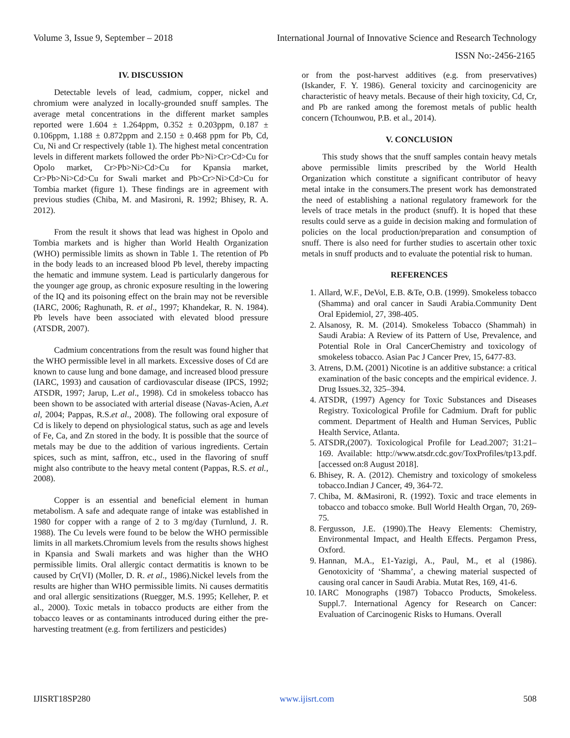Volume 3, Issue 9, September – 2018 International Journal of Innovative Science and Research Technology
ISSN No:-2456-2165
IV. DISCUSSION
Detectable levels of lead, cadmium, copper, nickel and chromium were analyzed in locally-grounded snuff samples. The average metal concentrations in the different market samples reported were 1.604 ± 1.264ppm, 0.352 ± 0.203ppm, 0.187 ± 0.106ppm, 1.188 ± 0.872ppm and 2.150 ± 0.468 ppm for Pb, Cd, Cu, Ni and Cr respectively (table 1). The highest metal concentration levels in different markets followed the order Pb>Ni>Cr>Cd>Cu for Opolo market, Cr>Pb>Ni>Cd>Cu for Kpansia market, Cr>Pb>Ni>Cd>Cu for Swali market and Pb>Cr>Ni>Cd>Cu for Tombia market (figure 1). These findings are in agreement with previous studies (Chiba, M. and Masironi, R. 1992; Bhisey, R. A. 2012).
From the result it shows that lead was highest in Opolo and Tombia markets and is higher than World Health Organization (WHO) permissible limits as shown in Table 1. The retention of Pb in the body leads to an increased blood Pb level, thereby impacting the hematic and immune system. Lead is particularly dangerous for the younger age group, as chronic exposure resulting in the lowering of the IQ and its poisoning effect on the brain may not be reversible (IARC, 2006; Raghunath, R. et al., 1997; Khandekar, R. N. 1984). Pb levels have been associated with elevated blood pressure (ATSDR, 2007).
Cadmium concentrations from the result was found higher that the WHO permissible level in all markets. Excessive doses of Cd are known to cause lung and bone damage, and increased blood pressure (IARC, 1993) and causation of cardiovascular disease (IPCS, 1992; ATSDR, 1997; Jarup, L.et al., 1998). Cd in smokeless tobacco has been shown to be associated with arterial disease (Navas-Acien, A.et al, 2004; Pappas, R.S.et al., 2008). The following oral exposure of Cd is likely to depend on physiological status, such as age and levels of Fe, Ca, and Zn stored in the body. It is possible that the source of metals may be due to the addition of various ingredients. Certain spices, such as mint, saffron, etc., used in the flavoring of snuff might also contribute to the heavy metal content (Pappas, R.S. et al., 2008).
Copper is an essential and beneficial element in human metabolism. A safe and adequate range of intake was established in 1980 for copper with a range of 2 to 3 mg/day (Turnlund, J. R. 1988). The Cu levels were found to be below the WHO permissible limits in all markets.Chromium levels from the results shows highest in Kpansia and Swali markets and was higher than the WHO permissible limits. Oral allergic contact dermatitis is known to be caused by Cr(VI) (Moller, D. R. et al., 1986).Nickel levels from the results are higher than WHO permissible limits. Ni causes dermatitis and oral allergic sensitizations (Ruegger, M.S. 1995; Kelleher, P. et al., 2000). Toxic metals in tobacco products are either from the tobacco leaves or as contaminants introduced during either the pre-harvesting treatment (e.g. from fertilizers and pesticides)
or from the post-harvest additives (e.g. from preservatives) (Iskander, F. Y. 1986). General toxicity and carcinogenicity are characteristic of heavy metals. Because of their high toxicity, Cd, Cr, and Pb are ranked among the foremost metals of public health concern (Tchounwou, P.B. et al., 2014).
V. CONCLUSION
This study shows that the snuff samples contain heavy metals above permissible limits prescribed by the World Health Organization which constitute a significant contributor of heavy metal intake in the consumers.The present work has demonstrated the need of establishing a national regulatory framework for the levels of trace metals in the product (snuff). It is hoped that these results could serve as a guide in decision making and formulation of policies on the local production/preparation and consumption of snuff. There is also need for further studies to ascertain other toxic metals in snuff products and to evaluate the potential risk to human.
REFERENCES
1. Allard, W.F., DeVol, E.B. &Te, O.B. (1999). Smokeless tobacco (Shamma) and oral cancer in Saudi Arabia.Community Dent Oral Epidemiol, 27, 398-405.
2. Alsanosy, R. M. (2014). Smokeless Tobacco (Shammah) in Saudi Arabia: A Review of its Pattern of Use, Prevalence, and Potential Role in Oral CancerChemistry and toxicology of smokeless tobacco. Asian Pac J Cancer Prev, 15, 6477-83.
3. Atrens, D.M. (2001) Nicotine is an additive substance: a critical examination of the basic concepts and the empirical evidence. J. Drug Issues.32, 325–394.
4. ATSDR, (1997) Agency for Toxic Substances and Diseases Registry. Toxicological Profile for Cadmium. Draft for public comment. Department of Health and Human Services, Public Health Service, Atlanta.
5. ATSDR,(2007). Toxicological Profile for Lead.2007; 31:21–169. Available: http://www.atsdr.cdc.gov/ToxProfiles/tp13.pdf. [accessed on:8 August 2018].
6. Bhisey, R. A. (2012). Chemistry and toxicology of smokeless tobacco.Indian J Cancer, 49, 364-72.
7. Chiba, M. &Masironi, R. (1992). Toxic and trace elements in tobacco and tobacco smoke. Bull World Health Organ, 70, 269-75.
8. Fergusson, J.E. (1990).The Heavy Elements: Chemistry, Environmental Impact, and Health Effects. Pergamon Press, Oxford.
9. Hannan, M.A., E1-Yazigi, A., Paul, M., et al (1986). Genotoxicity of ‘Shamma’, a chewing material suspected of causing oral cancer in Saudi Arabia. Mutat Res, 169, 41-6.
10. IARC Monographs (1987) Tobacco Products, Smokeless. Suppl.7. International Agency for Research on Cancer: Evaluation of Carcinogenic Risks to Humans. Overall
IJISRT18SP280 www.ijisrt.com 508